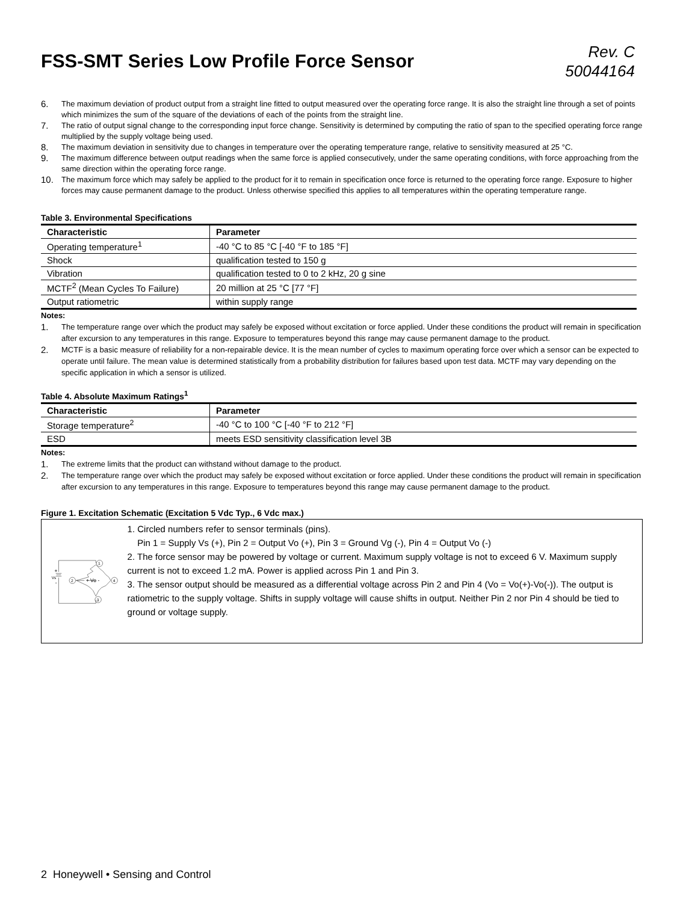FSS-SMT Series Low Profile Force Sensor
Rev. C
50044164
6. The maximum deviation of product output from a straight line fitted to output measured over the operating force range. It is also the straight line through a set of points which minimizes the sum of the square of the deviations of each of the points from the straight line.
7. The ratio of output signal change to the corresponding input force change. Sensitivity is determined by computing the ratio of span to the specified operating force range multiplied by the supply voltage being used.
8. The maximum deviation in sensitivity due to changes in temperature over the operating temperature range, relative to sensitivity measured at 25 °C.
9. The maximum difference between output readings when the same force is applied consecutively, under the same operating conditions, with force approaching from the same direction within the operating force range.
10. The maximum force which may safely be applied to the product for it to remain in specification once force is returned to the operating force range. Exposure to higher forces may cause permanent damage to the product. Unless otherwise specified this applies to all temperatures within the operating temperature range.
Table 3. Environmental Specifications
| Characteristic | Parameter |
| --- | --- |
| Operating temperature<sup>1</sup> | -40 °C to 85 °C [-40 °F to 185 °F] |
| Shock | qualification tested to 150 g |
| Vibration | qualification tested to 0 to 2 kHz, 20 g sine |
| MCTF<sup>2</sup> (Mean Cycles To Failure) | 20 million at 25 °C [77 °F] |
| Output ratiometric | within supply range |
Notes:
1. The temperature range over which the product may safely be exposed without excitation or force applied. Under these conditions the product will remain in specification after excursion to any temperatures in this range. Exposure to temperatures beyond this range may cause permanent damage to the product.
2. MCTF is a basic measure of reliability for a non-repairable device. It is the mean number of cycles to maximum operating force over which a sensor can be expected to operate until failure. The mean value is determined statistically from a probability distribution for failures based upon test data. MCTF may vary depending on the specific application in which a sensor is utilized.
Table 4. Absolute Maximum Ratings<sup>1</sup>
| Characteristic | Parameter |
| --- | --- |
| Storage temperature<sup>2</sup> | -40 °C to 100 °C [-40 °F to 212 °F] |
| ESD | meets ESD sensitivity classification level 3B |
Notes:
1. The extreme limits that the product can withstand without damage to the product.
2. The temperature range over which the product may safely be exposed without excitation or force applied. Under these conditions the product will remain in specification after excursion to any temperatures in this range. Exposure to temperatures beyond this range may cause permanent damage to the product.
Figure 1. Excitation Schematic (Excitation 5 Vdc Typ., 6 Vdc max.)
1
2
4
3
+
Vs
-
+ Vo -
1. Circled numbers refer to sensor terminals (pins).
Pin 1 = Supply Vs (+), Pin 2 = Output Vo (+), Pin 3 = Ground Vg (-), Pin 4 = Output Vo (-)
2. The force sensor may be powered by voltage or current. Maximum supply voltage is not to exceed 6 V. Maximum supply current is not to exceed 1.2 mA. Power is applied across Pin 1 and Pin 3.
3. The sensor output should be measured as a differential voltage across Pin 2 and Pin 4 (Vo = Vo(+)-Vo(-)). The output is ratiometric to the supply voltage. Shifts in supply voltage will cause shifts in output. Neither Pin 2 nor Pin 4 should be tied to ground or voltage supply.
2 Honeywell • Sensing and Control